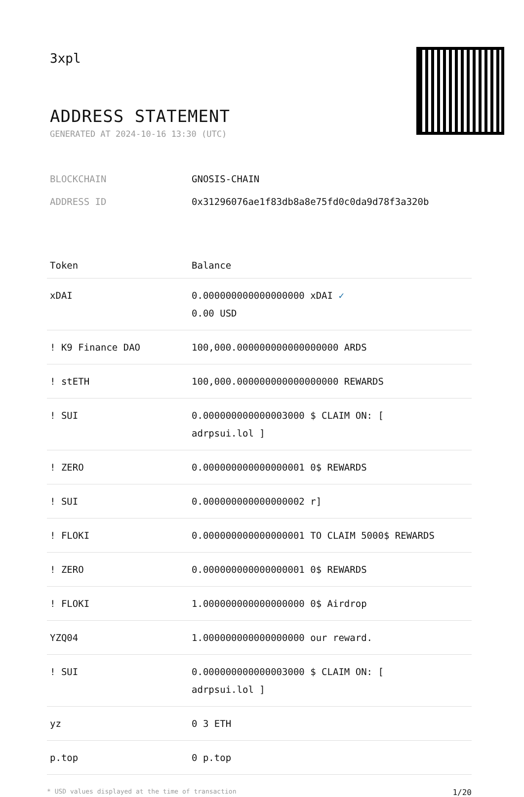3xpl
ADDRESS STATEMENT
GENERATED AT 2024-10-16 13:30 (UTC)
BLOCKCHAIN GNOSIS-CHAIN
ADDRESS ID 0x31296076ae1f83db8a8e75fd0c0da9d78f3a320b
| Token | Balance |
| --- | --- |
| xDAI | 0.000000000000000000 xDAI ✓ 0.00 USD |
| ! K9 Finance DAO | 100,000.000000000000000000 ARDS |
| ! stETH | 100,000.000000000000000000 REWARDS |
| ! SUI | 0.000000000000003000 $ CLAIM ON: [ adrpsui.lol ] |
| ! ZERO | 0.000000000000000001 0$ REWARDS |
| ! SUI | 0.000000000000000002 r] |
| ! FLOKI | 0.000000000000000001 TO CLAIM 5000$ REWARDS |
| ! ZERO | 0.000000000000000001 0$ REWARDS |
| ! FLOKI | 1.000000000000000000 0$ Airdrop |
| YZQ04 | 1.000000000000000000 our reward. |
| ! SUI | 0.000000000000003000 $ CLAIM ON: [ adrpsui.lol ] |
| yz | 0 3 ETH |
| p.top | 0 p.top |
* USD values displayed at the time of transaction 1/20